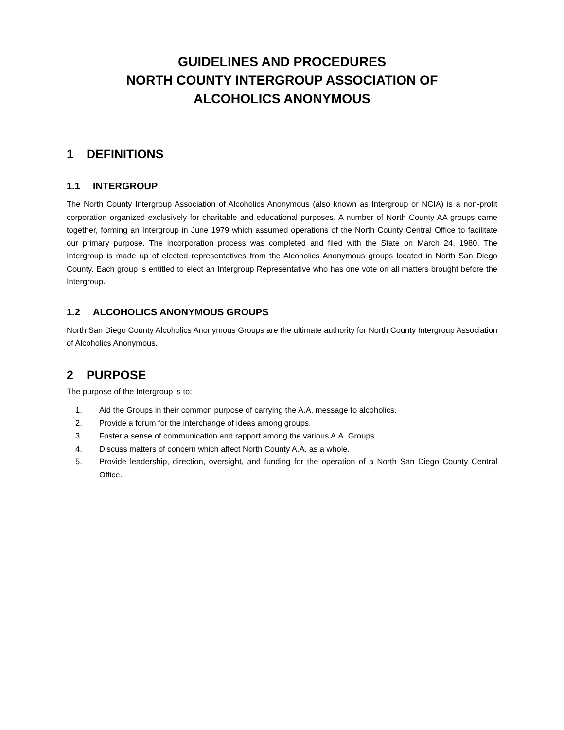GUIDELINES AND PROCEDURES
NORTH COUNTY INTERGROUP ASSOCIATION OF
ALCOHOLICS ANONYMOUS
1 DEFINITIONS
1.1 INTERGROUP
The North County Intergroup Association of Alcoholics Anonymous (also known as Intergroup or NCIA) is a non-profit corporation organized exclusively for charitable and educational purposes. A number of North County AA groups came together, forming an Intergroup in June 1979 which assumed operations of the North County Central Office to facilitate our primary purpose. The incorporation process was completed and filed with the State on March 24, 1980. The Intergroup is made up of elected representatives from the Alcoholics Anonymous groups located in North San Diego County. Each group is entitled to elect an Intergroup Representative who has one vote on all matters brought before the Intergroup.
1.2 ALCOHOLICS ANONYMOUS GROUPS
North San Diego County Alcoholics Anonymous Groups are the ultimate authority for North County Intergroup Association of Alcoholics Anonymous.
2 PURPOSE
The purpose of the Intergroup is to:
1. Aid the Groups in their common purpose of carrying the A.A. message to alcoholics.
2. Provide a forum for the interchange of ideas among groups.
3. Foster a sense of communication and rapport among the various A.A. Groups.
4. Discuss matters of concern which affect North County A.A. as a whole.
5. Provide leadership, direction, oversight, and funding for the operation of a North San Diego County Central Office.